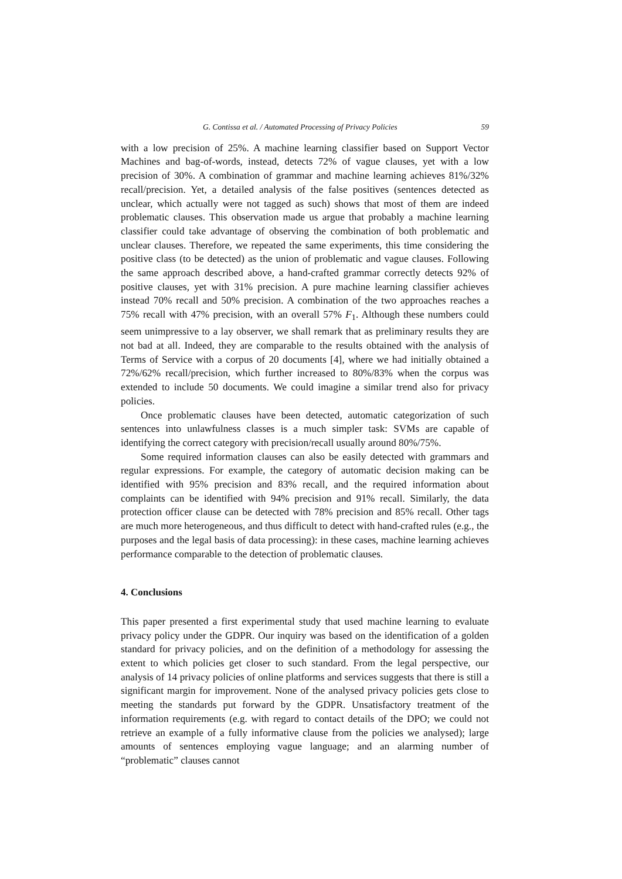G. Contissa et al. / Automated Processing of Privacy Policies 59
with a low precision of 25%. A machine learning classifier based on Support Vector Machines and bag-of-words, instead, detects 72% of vague clauses, yet with a low precision of 30%. A combination of grammar and machine learning achieves 81%/32% recall/precision. Yet, a detailed analysis of the false positives (sentences detected as unclear, which actually were not tagged as such) shows that most of them are indeed problematic clauses. This observation made us argue that probably a machine learning classifier could take advantage of observing the combination of both problematic and unclear clauses. Therefore, we repeated the same experiments, this time considering the positive class (to be detected) as the union of problematic and vague clauses. Following the same approach described above, a hand-crafted grammar correctly detects 92% of positive clauses, yet with 31% precision. A pure machine learning classifier achieves instead 70% recall and 50% precision. A combination of the two approaches reaches a 75% recall with 47% precision, with an overall 57% F<sub>1</sub>. Although these numbers could seem unimpressive to a lay observer, we shall remark that as preliminary results they are not bad at all. Indeed, they are comparable to the results obtained with the analysis of Terms of Service with a corpus of 20 documents [4], where we had initially obtained a 72%/62% recall/precision, which further increased to 80%/83% when the corpus was extended to include 50 documents. We could imagine a similar trend also for privacy policies.
Once problematic clauses have been detected, automatic categorization of such sentences into unlawfulness classes is a much simpler task: SVMs are capable of identifying the correct category with precision/recall usually around 80%/75%.
Some required information clauses can also be easily detected with grammars and regular expressions. For example, the category of automatic decision making can be identified with 95% precision and 83% recall, and the required information about complaints can be identified with 94% precision and 91% recall. Similarly, the data protection officer clause can be detected with 78% precision and 85% recall. Other tags are much more heterogeneous, and thus difficult to detect with hand-crafted rules (e.g., the purposes and the legal basis of data processing): in these cases, machine learning achieves performance comparable to the detection of problematic clauses.
4. Conclusions
This paper presented a first experimental study that used machine learning to evaluate privacy policy under the GDPR. Our inquiry was based on the identification of a golden standard for privacy policies, and on the definition of a methodology for assessing the extent to which policies get closer to such standard. From the legal perspective, our analysis of 14 privacy policies of online platforms and services suggests that there is still a significant margin for improvement. None of the analysed privacy policies gets close to meeting the standards put forward by the GDPR. Unsatisfactory treatment of the information requirements (e.g. with regard to contact details of the DPO; we could not retrieve an example of a fully informative clause from the policies we analysed); large amounts of sentences employing vague language; and an alarming number of “problematic” clauses cannot